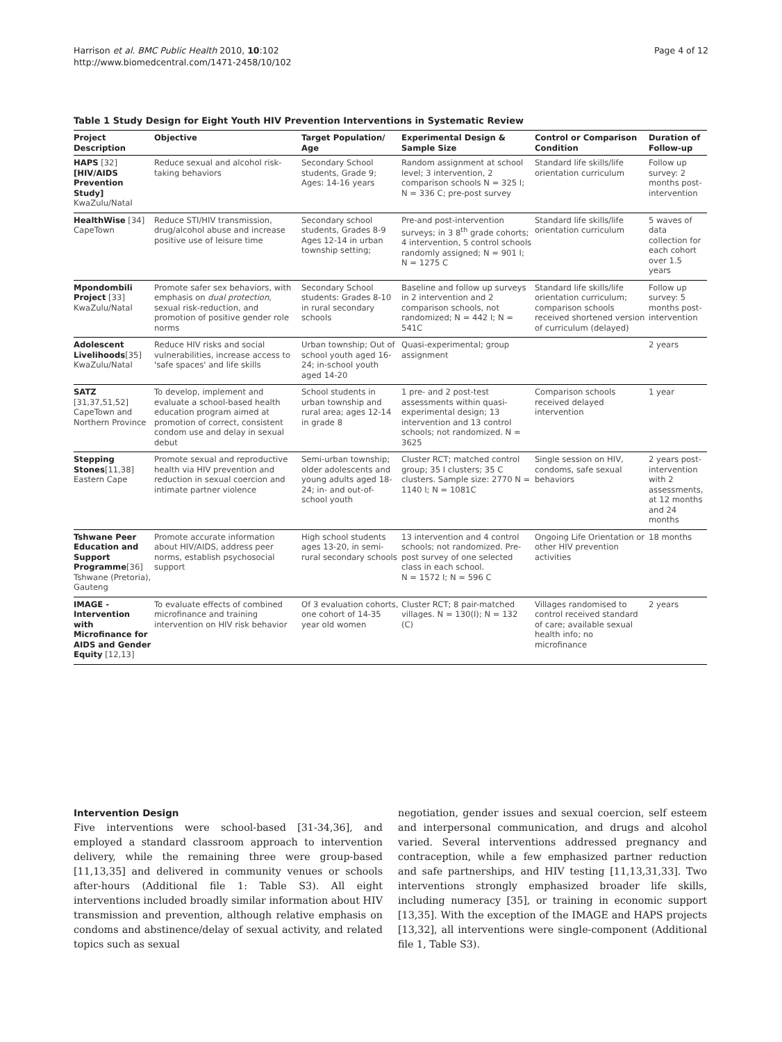Harrison et al. BMC Public Health 2010, 10:102
http://www.biomedcentral.com/1471-2458/10/102
Page 4 of 12
Table 1 Study Design for Eight Youth HIV Prevention Interventions in Systematic Review
| Project Description | Objective | Target Population/ Age | Experimental Design & Sample Size | Control or Comparison Condition | Duration of Follow-up |
| --- | --- | --- | --- | --- | --- |
| HAPS [32] [HIV/AIDS Prevention Study] KwaZulu/Natal | Reduce sexual and alcohol risk-taking behaviors | Secondary School students, Grade 9; Ages: 14-16 years | Random assignment at school level; 3 intervention, 2 comparison schools N = 325 I; N = 336 C; pre-post survey | Standard life skills/life orientation curriculum | Follow up survey: 2 months post-intervention |
| HealthWise [34] CapeTown | Reduce STI/HIV transmission, drug/alcohol abuse and increase positive use of leisure time | Secondary school students, Grades 8-9 Ages 12-14 in urban township setting; | Pre-and post-intervention surveys; in 3 8<sup>th</sup> grade cohorts; 4 intervention, 5 control schools randomly assigned; N = 901 I; N = 1275 C | Standard life skills/life orientation curriculum | 5 waves of data collection for each cohort over 1.5 years |
| Mpondombili Project [33] KwaZulu/Natal | Promote safer sex behaviors, with emphasis on dual protection , sexual risk-reduction, and promotion of positive gender role norms | Secondary School students: Grades 8-10 in rural secondary schools | Baseline and follow up surveys in 2 intervention and 2 comparison schools, not randomized; N = 442 I; N = 541C | Standard life skills/life orientation curriculum; comparison schools received shortened version of curriculum (delayed) | Follow up survey: 5 months post-intervention |
| Adolescent Livelihoods [35] KwaZulu/Natal | Reduce HIV risks and social vulnerabilities, increase access to 'safe spaces' and life skills | Urban township; Out of school youth aged 16-24; in-school youth aged 14-20 | Quasi-experimental; group assignment | | 2 years |
| SATZ [31,37,51,52] CapeTown and Northern Province | To develop, implement and evaluate a school-based health education program aimed at promotion of correct, consistent condom use and delay in sexual debut | School students in urban township and rural area; ages 12-14 in grade 8 | 1 pre- and 2 post-test assessments within quasi-experimental design; 13 intervention and 13 control schools; not randomized. N = 3625 | Comparison schools received delayed intervention | 1 year |
| Stepping Stones [11,38] Eastern Cape | Promote sexual and reproductive health via HIV prevention and reduction in sexual coercion and intimate partner violence | Semi-urban township; older adolescents and young adults aged 18-24; in- and out-of-school youth | Cluster RCT; matched control group; 35 I clusters; 35 C clusters. Sample size: 2770 N = 1140 I; N = 1081C | Single session on HIV, condoms, safe sexual behaviors | 2 years post-intervention with 2 assessments, at 12 months and 24 months |
| Tshwane Peer Education and Support Programme [36] Tshwane (Pretoria), Gauteng | Promote accurate information about HIV/AIDS, address peer norms, establish psychosocial support | High school students ages 13-20, in semi-rural secondary schools | 13 intervention and 4 control schools; not randomized. Pre-post survey of one selected class in each school. N = 1572 I; N = 596 C | Ongoing Life Orientation or other HIV prevention activities | 18 months |
| IMAGE - Intervention with Microfinance for AIDS and Gender Equity [12,13] | To evaluate effects of combined microfinance and training intervention on HIV risk behavior | Of 3 evaluation cohorts, one cohort of 14-35 year old women | Cluster RCT; 8 pair-matched villages. N = 130(I); N = 132 (C) | Villages randomised to control received standard of care; available sexual health info; no microfinance | 2 years |
Intervention Design
Five interventions were school-based [31-34,36], and employed a standard classroom approach to intervention delivery, while the remaining three were group-based [11,13,35] and delivered in community venues or schools after-hours (Additional file 1: Table S3). All eight interventions included broadly similar information about HIV transmission and prevention, although relative emphasis on condoms and abstinence/delay of sexual activity, and related topics such as sexual
negotiation, gender issues and sexual coercion, self esteem and interpersonal communication, and drugs and alcohol varied. Several interventions addressed pregnancy and contraception, while a few emphasized partner reduction and safe partnerships, and HIV testing [11,13,31,33]. Two interventions strongly emphasized broader life skills, including numeracy [35], or training in economic support [13,35]. With the exception of the IMAGE and HAPS projects [13,32], all interventions were single-component (Additional file 1, Table S3).